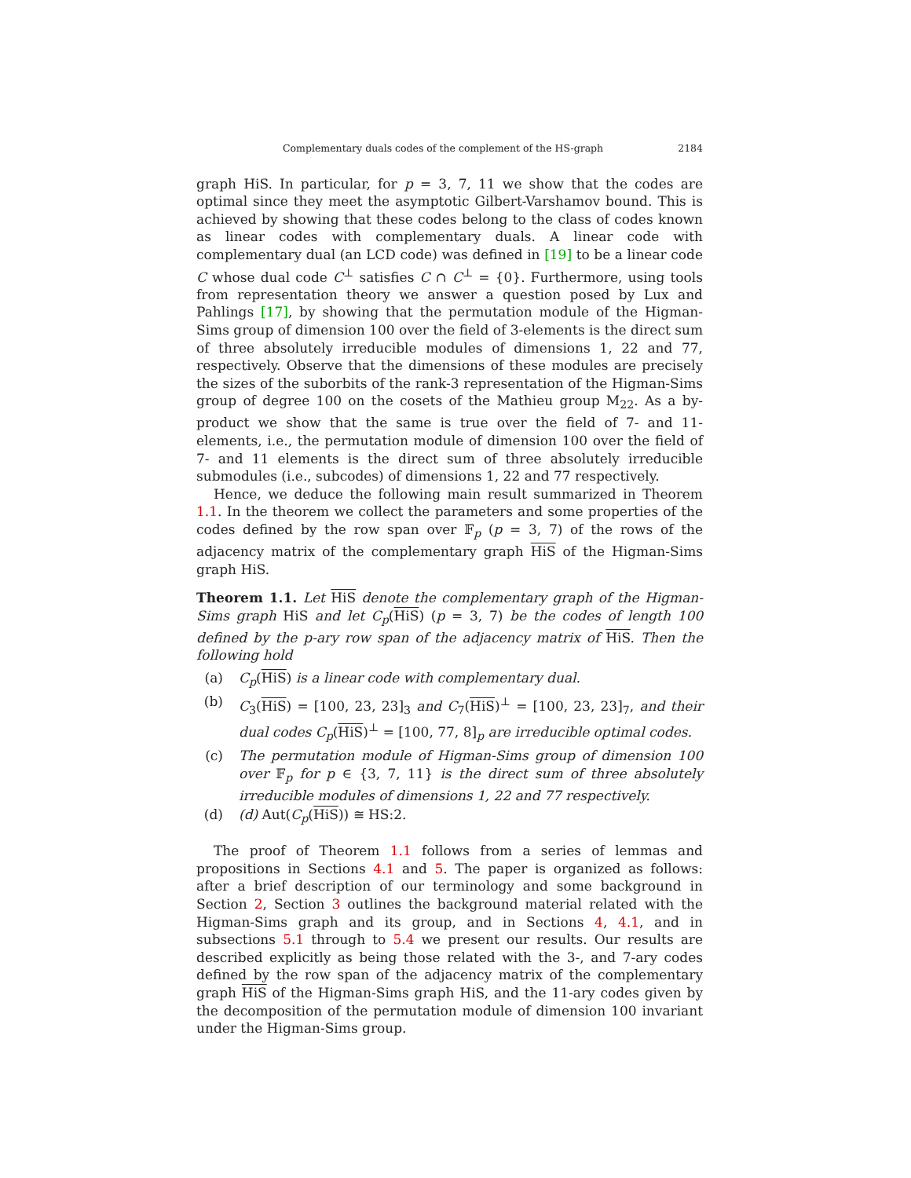Complementary duals codes of the complement of the HS-graph 2184
graph HiS. In particular, for p = 3, 7, 11 we show that the codes are optimal since they meet the asymptotic Gilbert-Varshamov bound. This is achieved by showing that these codes belong to the class of codes known as linear codes with complementary duals. A linear code with complementary dual (an LCD code) was defined in [19] to be a linear code C whose dual code C<sup>⊥</sup> satisfies C ∩ C<sup>⊥</sup> = {0}. Furthermore, using tools from representation theory we answer a question posed by Lux and Pahlings [17], by showing that the permutation module of the Higman-Sims group of dimension 100 over the field of 3-elements is the direct sum of three absolutely irreducible modules of dimensions 1, 22 and 77, respectively. Observe that the dimensions of these modules are precisely the sizes of the suborbits of the rank-3 representation of the Higman-Sims group of degree 100 on the cosets of the Mathieu group M<sub>22</sub>. As a by-product we show that the same is true over the field of 7- and 11-elements, i.e., the permutation module of dimension 100 over the field of 7- and 11 elements is the direct sum of three absolutely irreducible submodules (i.e., subcodes) of dimensions 1, 22 and 77 respectively.
Hence, we deduce the following main result summarized in Theorem 1.1. In the theorem we collect the parameters and some properties of the codes defined by the row span over 𝔽<sub>p</sub> (p = 3, 7) of the rows of the adjacency matrix of the complementary graph HiS of the Higman-Sims graph HiS.
Theorem 1.1. Let HiS denote the complementary graph of the Higman-Sims graph HiS and let C<sub>p</sub>(HiS) (p = 3, 7) be the codes of length 100 defined by the p-ary row span of the adjacency matrix of HiS. Then the following hold
(a) C<sub>p</sub>(HiS) is a linear code with complementary dual.
(b) C<sub>3</sub>(HiS) = [100, 23, 23]<sub>3</sub> and C<sub>7</sub>(HiS)<sup>⊥</sup> = [100, 23, 23]<sub>7</sub>, and their dual codes C<sub>p</sub>(HiS)<sup>⊥</sup> = [100, 77, 8]<sub>p</sub> are irreducible optimal codes.
(c) The permutation module of Higman-Sims group of dimension 100 over 𝔽<sub>p</sub> for p ∈ {3, 7, 11} is the direct sum of three absolutely irreducible modules of dimensions 1, 22 and 77 respectively.
(d) (d) Aut(C<sub>p</sub>(HiS)) ≅ HS:2.
The proof of Theorem 1.1 follows from a series of lemmas and propositions in Sections 4.1 and 5. The paper is organized as follows: after a brief description of our terminology and some background in Section 2, Section 3 outlines the background material related with the Higman-Sims graph and its group, and in Sections 4, 4.1, and in subsections 5.1 through to 5.4 we present our results. Our results are described explicitly as being those related with the 3-, and 7-ary codes defined by the row span of the adjacency matrix of the complementary graph HiS of the Higman-Sims graph HiS, and the 11-ary codes given by the decomposition of the permutation module of dimension 100 invariant under the Higman-Sims group.